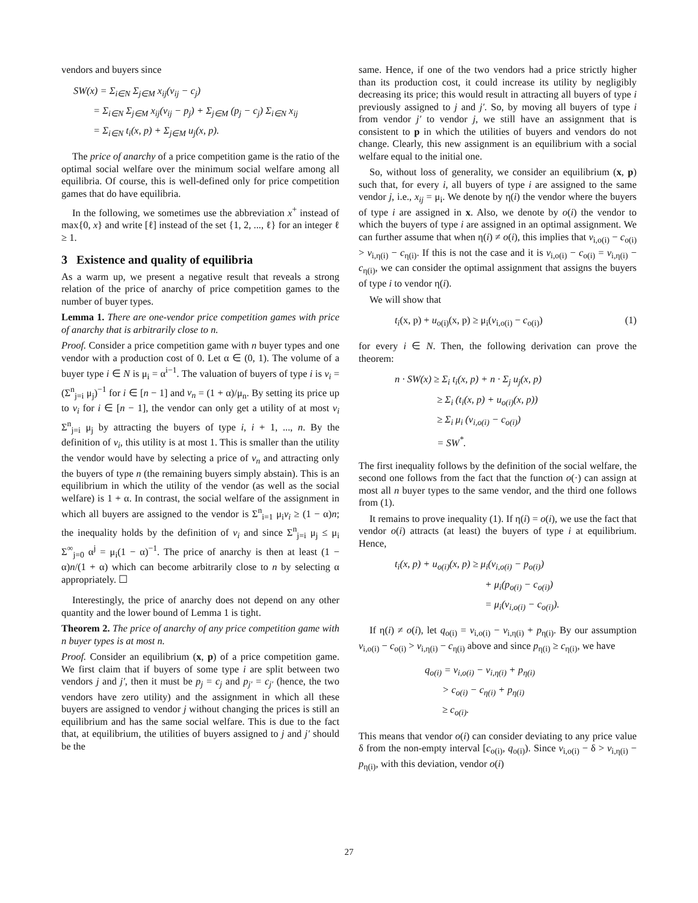vendors and buyers since
SW(x) = Σ<sub>i∈N</sub> Σ<sub>j∈M</sub> x<sub>ij</sub>(v<sub>ij</sub> − c<sub>j</sub>)
= Σ<sub>i∈N</sub> Σ<sub>j∈M</sub> x<sub>ij</sub>(v<sub>ij</sub> − p<sub>j</sub>) + Σ<sub>j∈M</sub> (p<sub>j</sub> − c<sub>j</sub>) Σ<sub>i∈N</sub> x<sub>ij</sub>
= Σ<sub>i∈N</sub> t<sub>i</sub>(x, p) + Σ<sub>j∈M</sub> u<sub>j</sub>(x, p).
The price of anarchy of a price competition game is the ratio of the optimal social welfare over the minimum social welfare among all equilibria. Of course, this is well-defined only for price competition games that do have equilibria.
In the following, we sometimes use the abbreviation x<sup>+</sup> instead of max{0, x} and write [ℓ] instead of the set {1, 2, ..., ℓ} for an integer ℓ ≥ 1.
3 Existence and quality of equilibria
As a warm up, we present a negative result that reveals a strong relation of the price of anarchy of price competition games to the number of buyer types.
Lemma 1. There are one-vendor price competition games with price of anarchy that is arbitrarily close to n.
Proof. Consider a price competition game with n buyer types and one vendor with a production cost of 0. Let α ∈ (0, 1). The volume of a buyer type i ∈ N is μ<sub>i</sub> = α<sup>i−1</sup>. The valuation of buyers of type i is v<sub>i</sub> = (Σ<sup>n</sup><sub>j=i</sub> μ<sub>j</sub>)<sup>−1</sup> for i ∈ [n − 1] and v<sub>n</sub> = (1 + α)/μ<sub>n</sub>. By setting its price up to v<sub>i</sub> for i ∈ [n − 1], the vendor can only get a utility of at most v<sub>i</sub> Σ<sup>n</sup><sub>j=i</sub> μ<sub>j</sub> by attracting the buyers of type i, i + 1, ..., n. By the definition of v<sub>i</sub>, this utility is at most 1. This is smaller than the utility the vendor would have by selecting a price of v<sub>n</sub> and attracting only the buyers of type n (the remaining buyers simply abstain). This is an equilibrium in which the utility of the vendor (as well as the social welfare) is 1 + α. In contrast, the social welfare of the assignment in which all buyers are assigned to the vendor is Σ<sup>n</sup><sub>i=1</sub> μ<sub>i</sub>v<sub>i</sub> ≥ (1 − α)n; the inequality holds by the definition of v<sub>i</sub> and since Σ<sup>n</sup><sub>j=i</sub> μ<sub>j</sub> ≤ μ<sub>i</sub> Σ<sup>∞</sup><sub>j=0</sub> α<sup>j</sup> = μ<sub>i</sub>(1 − α)<sup>−1</sup>. The price of anarchy is then at least (1 − α)n/(1 + α) which can become arbitrarily close to n by selecting α appropriately. ☐
Interestingly, the price of anarchy does not depend on any other quantity and the lower bound of Lemma 1 is tight.
Theorem 2. The price of anarchy of any price competition game with n buyer types is at most n.
Proof. Consider an equilibrium (x, p) of a price competition game. We first claim that if buyers of some type i are split between two vendors j and j′, then it must be p<sub>j</sub> = c<sub>j</sub> and p<sub>j′</sub> = c<sub>j′</sub> (hence, the two vendors have zero utility) and the assignment in which all these buyers are assigned to vendor j without changing the prices is still an equilibrium and has the same social welfare. This is due to the fact that, at equilibrium, the utilities of buyers assigned to j and j′ should be the
same. Hence, if one of the two vendors had a price strictly higher than its production cost, it could increase its utility by negligibly decreasing its price; this would result in attracting all buyers of type i previously assigned to j and j′. So, by moving all buyers of type i from vendor j′ to vendor j, we still have an assignment that is consistent to p in which the utilities of buyers and vendors do not change. Clearly, this new assignment is an equilibrium with a social welfare equal to the initial one.
So, without loss of generality, we consider an equilibrium (x, p) such that, for every i, all buyers of type i are assigned to the same vendor j, i.e., x<sub>ij</sub> = μ<sub>i</sub>. We denote by η(i) the vendor where the buyers of type i are assigned in x. Also, we denote by o(i) the vendor to which the buyers of type i are assigned in an optimal assignment. We can further assume that when η(i) ≠ o(i), this implies that v<sub>i,o(i)</sub> − c<sub>o(i)</sub> > v<sub>i,η(i)</sub> − c<sub>η(i)</sub>. If this is not the case and it is v<sub>i,o(i)</sub> − c<sub>o(i)</sub> = v<sub>i,η(i)</sub> − c<sub>η(i)</sub>, we can consider the optimal assignment that assigns the buyers of type i to vendor η(i).
We will show that
t<sub>i</sub>(x, p) + u<sub>o(i)</sub>(x, p) ≥ μ<sub>i</sub>(v<sub>i,o(i)</sub> − c<sub>o(i)</sub>) (1)
for every i ∈ N. Then, the following derivation can prove the theorem:
n · SW(x) ≥ Σ<sub>i</sub> t<sub>i</sub>(x, p) + n · Σ<sub>j</sub> u<sub>j</sub>(x, p)
≥ Σ<sub>i</sub> (t<sub>i</sub>(x, p) + u<sub>o(i)</sub>(x, p))
≥ Σ<sub>i</sub> μ<sub>i</sub> (v<sub>i,o(i)</sub> − c<sub>o(i)</sub>)
= SW<sup>*</sup>.
The first inequality follows by the definition of the social welfare, the second one follows from the fact that the function o(·) can assign at most all n buyer types to the same vendor, and the third one follows from (1).
It remains to prove inequality (1). If η(i) = o(i), we use the fact that vendor o(i) attracts (at least) the buyers of type i at equilibrium. Hence,
t<sub>i</sub>(x, p) + u<sub>o(i)</sub>(x, p) ≥ μ<sub>i</sub>(v<sub>i,o(i)</sub> − p<sub>o(i)</sub>)
+ μ<sub>i</sub>(p<sub>o(i)</sub> − c<sub>o(i)</sub>)
= μ<sub>i</sub>(v<sub>i,o(i)</sub> − c<sub>o(i)</sub>).
If η(i) ≠ o(i), let q<sub>o(i)</sub> = v<sub>i,o(i)</sub> − v<sub>i,η(i)</sub> + p<sub>η(i)</sub>. By our assumption v<sub>i,o(i)</sub> − c<sub>o(i)</sub> > v<sub>i,η(i)</sub> − c<sub>η(i)</sub> above and since p<sub>η(i)</sub> ≥ c<sub>η(i)</sub>, we have
q<sub>o(i)</sub> = v<sub>i,o(i)</sub> − v<sub>i,η(i)</sub> + p<sub>η(i)</sub>
> c<sub>o(i)</sub> − c<sub>η(i)</sub> + p<sub>η(i)</sub>
≥ c<sub>o(i)</sub>.
This means that vendor o(i) can consider deviating to any price value δ from the non-empty interval [c<sub>o(i)</sub>, q<sub>o(i)</sub>). Since v<sub>i,o(i)</sub> − δ > v<sub>i,η(i)</sub> − p<sub>η(i)</sub>, with this deviation, vendor o(i)
27